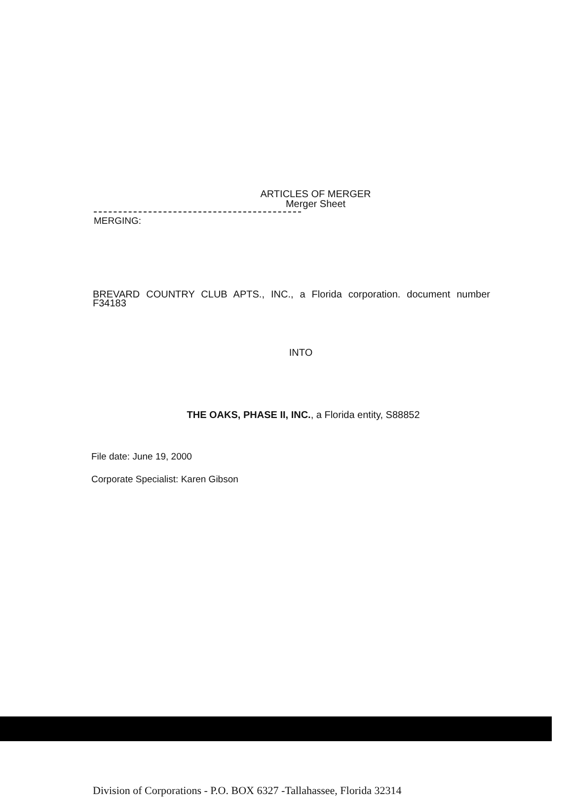ARTICLES OF MERGER
Merger Sheet
MERGING:
BREVARD COUNTRY CLUB APTS., INC., a Florida corporation. document number F34183
INTO
THE OAKS, PHASE II, INC., a Florida entity, S88852
File date: June 19, 2000
Corporate Specialist: Karen Gibson
Division of Corporations - P.O. BOX 6327 -Tallahassee, Florida 32314